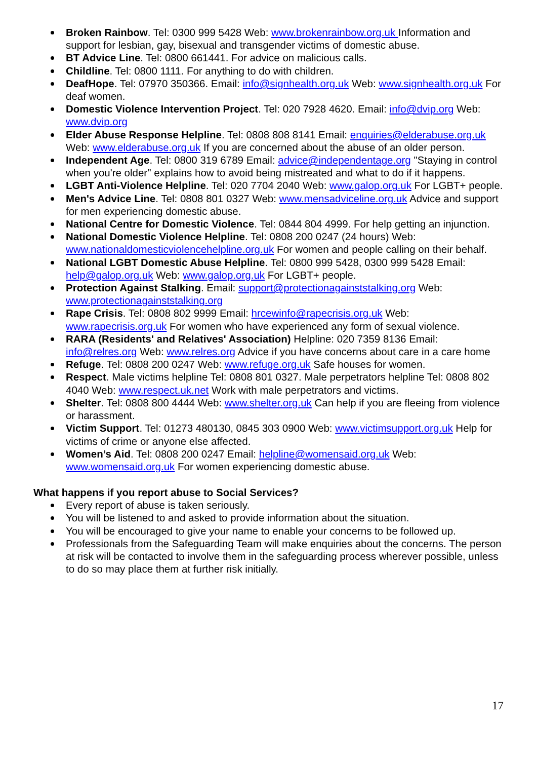Broken Rainbow. Tel: 0300 999 5428 Web: www.brokenrainbow.org.uk Information and support for lesbian, gay, bisexual and transgender victims of domestic abuse.
BT Advice Line. Tel: 0800 661441. For advice on malicious calls.
Childline. Tel: 0800 1111. For anything to do with children.
DeafHope. Tel: 07970 350366. Email: info@signhealth.org.uk Web: www.signhealth.org.uk For deaf women.
Domestic Violence Intervention Project. Tel: 020 7928 4620. Email: info@dvip.org Web: www.dvip.org
Elder Abuse Response Helpline. Tel: 0808 808 8141 Email: enquiries@elderabuse.org.uk Web: www.elderabuse.org.uk If you are concerned about the abuse of an older person.
Independent Age. Tel: 0800 319 6789 Email: advice@independentage.org "Staying in control when you're older" explains how to avoid being mistreated and what to do if it happens.
LGBT Anti-Violence Helpline. Tel: 020 7704 2040 Web: www.galop.org.uk For LGBT+ people.
Men's Advice Line. Tel: 0808 801 0327 Web: www.mensadviceline.org.uk Advice and support for men experiencing domestic abuse.
National Centre for Domestic Violence. Tel: 0844 804 4999. For help getting an injunction.
National Domestic Violence Helpline. Tel: 0808 200 0247 (24 hours) Web: www.nationaldomesticviolencehelpline.org.uk For women and people calling on their behalf.
National LGBT Domestic Abuse Helpline. Tel: 0800 999 5428, 0300 999 5428 Email: help@galop.org.uk Web: www.galop.org.uk For LGBT+ people.
Protection Against Stalking. Email: support@protectionagainststalking.org Web: www.protectionagainststalking.org
Rape Crisis. Tel: 0808 802 9999 Email: hrcewinfo@rapecrisis.org.uk Web: www.rapecrisis.org.uk For women who have experienced any form of sexual violence.
RARA (Residents' and Relatives' Association) Helpline: 020 7359 8136 Email: info@relres.org Web: www.relres.org Advice if you have concerns about care in a care home
Refuge. Tel: 0808 200 0247 Web: www.refuge.org.uk Safe houses for women.
Respect. Male victims helpline Tel: 0808 801 0327. Male perpetrators helpline Tel: 0808 802 4040 Web: www.respect.uk.net Work with male perpetrators and victims.
Shelter. Tel: 0808 800 4444 Web: www.shelter.org.uk Can help if you are fleeing from violence or harassment.
Victim Support. Tel: 01273 480130, 0845 303 0900 Web: www.victimsupport.org.uk Help for victims of crime or anyone else affected.
Women’s Aid. Tel: 0808 200 0247 Email: helpline@womensaid.org.uk Web: www.womensaid.org.uk For women experiencing domestic abuse.
What happens if you report abuse to Social Services?
Every report of abuse is taken seriously.
You will be listened to and asked to provide information about the situation.
You will be encouraged to give your name to enable your concerns to be followed up.
Professionals from the Safeguarding Team will make enquiries about the concerns. The person at risk will be contacted to involve them in the safeguarding process wherever possible, unless to do so may place them at further risk initially.
17